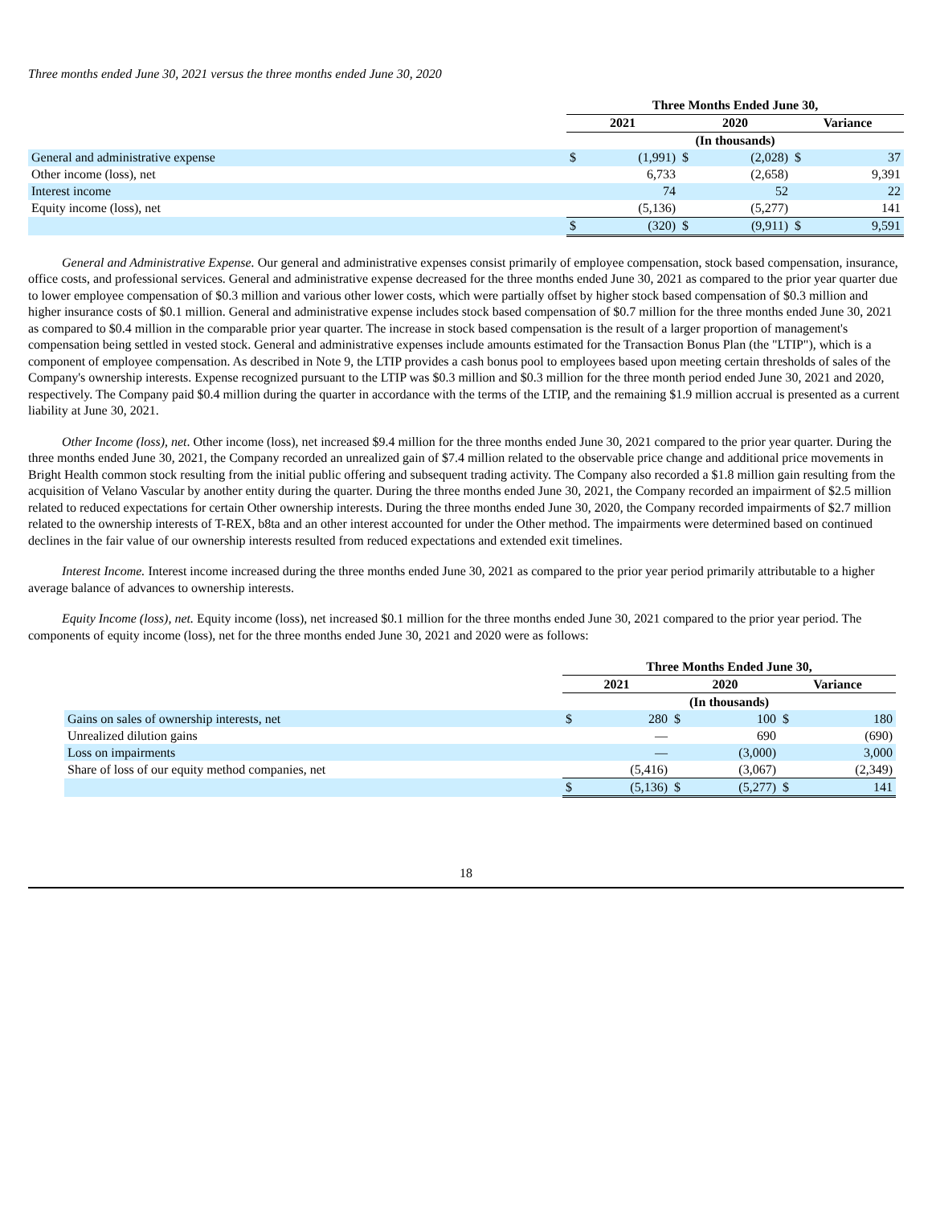Three months ended June 30, 2021 versus the three months ended June 30, 2020
| | Three Months Ended June 30, | | | | | |
| --- | --- | --- | --- | --- | --- | --- |
| | 2021 | | 2020 | | Variance | |
| | (In thousands) | | | | | |
| General and administrative expense | $ | (1,991) | $ | (2,028) | $ | 37 |
| Other income (loss), net | | 6,733 | | (2,658) | | 9,391 |
| Interest income | | 74 | | 52 | | 22 |
| Equity income (loss), net | | (5,136) | | (5,277) | | 141 |
| | $ | (320) | $ | (9,911) | $ | 9,591 |
General and Administrative Expense. Our general and administrative expenses consist primarily of employee compensation, stock based compensation, insurance, office costs, and professional services. General and administrative expense decreased for the three months ended June 30, 2021 as compared to the prior year quarter due to lower employee compensation of $0.3 million and various other lower costs, which were partially offset by higher stock based compensation of $0.3 million and higher insurance costs of $0.1 million. General and administrative expense includes stock based compensation of $0.7 million for the three months ended June 30, 2021 as compared to $0.4 million in the comparable prior year quarter. The increase in stock based compensation is the result of a larger proportion of management's compensation being settled in vested stock. General and administrative expenses include amounts estimated for the Transaction Bonus Plan (the "LTIP"), which is a component of employee compensation. As described in Note 9, the LTIP provides a cash bonus pool to employees based upon meeting certain thresholds of sales of the Company's ownership interests. Expense recognized pursuant to the LTIP was $0.3 million and $0.3 million for the three month period ended June 30, 2021 and 2020, respectively. The Company paid $0.4 million during the quarter in accordance with the terms of the LTIP, and the remaining $1.9 million accrual is presented as a current liability at June 30, 2021.
Other Income (loss), net. Other income (loss), net increased $9.4 million for the three months ended June 30, 2021 compared to the prior year quarter. During the three months ended June 30, 2021, the Company recorded an unrealized gain of $7.4 million related to the observable price change and additional price movements in Bright Health common stock resulting from the initial public offering and subsequent trading activity. The Company also recorded a $1.8 million gain resulting from the acquisition of Velano Vascular by another entity during the quarter. During the three months ended June 30, 2021, the Company recorded an impairment of $2.5 million related to reduced expectations for certain Other ownership interests. During the three months ended June 30, 2020, the Company recorded impairments of $2.7 million related to the ownership interests of T-REX, b8ta and an other interest accounted for under the Other method. The impairments were determined based on continued declines in the fair value of our ownership interests resulted from reduced expectations and extended exit timelines.
Interest Income. Interest income increased during the three months ended June 30, 2021 as compared to the prior year period primarily attributable to a higher average balance of advances to ownership interests.
Equity Income (loss), net. Equity income (loss), net increased $0.1 million for the three months ended June 30, 2021 compared to the prior year period. The components of equity income (loss), net for the three months ended June 30, 2021 and 2020 were as follows:
| | Three Months Ended June 30, | | | | | |
| --- | --- | --- | --- | --- | --- | --- |
| | 2021 | | 2020 | | Variance | |
| | (In thousands) | | | | | |
| Gains on sales of ownership interests, net | $ | 280 | $ | 100 | $ | 180 |
| Unrealized dilution gains | | — | | 690 | | (690) |
| Loss on impairments | | — | | (3,000) | | 3,000 |
| Share of loss of our equity method companies, net | | (5,416) | | (3,067) | | (2,349) |
| | $ | (5,136) | $ | (5,277) | $ | 141 |
18